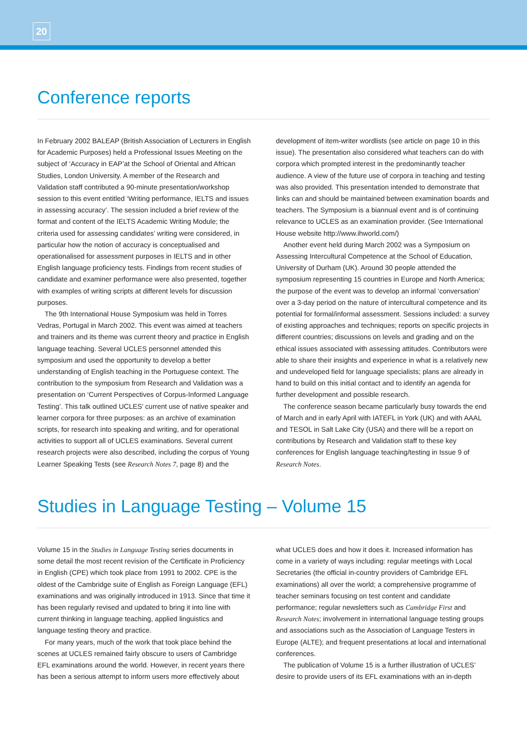20
Conference reports
In February 2002 BALEAP (British Association of Lecturers in English for Academic Purposes) held a Professional Issues Meeting on the subject of ‘Accuracy in EAP’at the School of Oriental and African Studies, London University. A member of the Research and Validation staff contributed a 90-minute presentation/workshop session to this event entitled ‘Writing performance, IELTS and issues in assessing accuracy’. The session included a brief review of the format and content of the IELTS Academic Writing Module; the criteria used for assessing candidates’ writing were considered, in particular how the notion of accuracy is conceptualised and operationalised for assessment purposes in IELTS and in other English language proficiency tests. Findings from recent studies of candidate and examiner performance were also presented, together with examples of writing scripts at different levels for discussion purposes.
The 9th International House Symposium was held in Torres Vedras, Portugal in March 2002. This event was aimed at teachers and trainers and its theme was current theory and practice in English language teaching. Several UCLES personnel attended this symposium and used the opportunity to develop a better understanding of English teaching in the Portuguese context. The contribution to the symposium from Research and Validation was a presentation on ‘Current Perspectives of Corpus-Informed Language Testing’. This talk outlined UCLES’ current use of native speaker and learner corpora for three purposes: as an archive of examination scripts, for research into speaking and writing, and for operational activities to support all of UCLES examinations. Several current research projects were also described, including the corpus of Young Learner Speaking Tests (see Research Notes 7, page 8) and the development of item-writer wordlists (see article on page 10 in this issue). The presentation also considered what teachers can do with corpora which prompted interest in the predominantly teacher audience. A view of the future use of corpora in teaching and testing was also provided. This presentation intended to demonstrate that links can and should be maintained between examination boards and teachers. The Symposium is a biannual event and is of continuing relevance to UCLES as an examination provider. (See International House website http://www.ihworld.com/)
Another event held during March 2002 was a Symposium on Assessing Intercultural Competence at the School of Education, University of Durham (UK). Around 30 people attended the symposium representing 15 countries in Europe and North America; the purpose of the event was to develop an informal ‘conversation’ over a 3-day period on the nature of intercultural competence and its potential for formal/informal assessment. Sessions included: a survey of existing approaches and techniques; reports on specific projects in different countries; discussions on levels and grading and on the ethical issues associated with assessing attitudes. Contributors were able to share their insights and experience in what is a relatively new and undeveloped field for language specialists; plans are already in hand to build on this initial contact and to identify an agenda for further development and possible research.
The conference season became particularly busy towards the end of March and in early April with IATEFL in York (UK) and with AAAL and TESOL in Salt Lake City (USA) and there will be a report on contributions by Research and Validation staff to these key conferences for English language teaching/testing in Issue 9 of Research Notes.
Studies in Language Testing – Volume 15
Volume 15 in the Studies in Language Testing series documents in some detail the most recent revision of the Certificate in Proficiency in English (CPE) which took place from 1991 to 2002. CPE is the oldest of the Cambridge suite of English as Foreign Language (EFL) examinations and was originally introduced in 1913. Since that time it has been regularly revised and updated to bring it into line with current thinking in language teaching, applied linguistics and language testing theory and practice.
For many years, much of the work that took place behind the scenes at UCLES remained fairly obscure to users of Cambridge EFL examinations around the world. However, in recent years there has been a serious attempt to inform users more effectively about what UCLES does and how it does it. Increased information has come in a variety of ways including: regular meetings with Local Secretaries (the official in-country providers of Cambridge EFL examinations) all over the world; a comprehensive programme of teacher seminars focusing on test content and candidate performance; regular newsletters such as Cambridge First and Research Notes; involvement in international language testing groups and associations such as the Association of Language Testers in Europe (ALTE); and frequent presentations at local and international conferences.
The publication of Volume 15 is a further illustration of UCLES’ desire to provide users of its EFL examinations with an in-depth